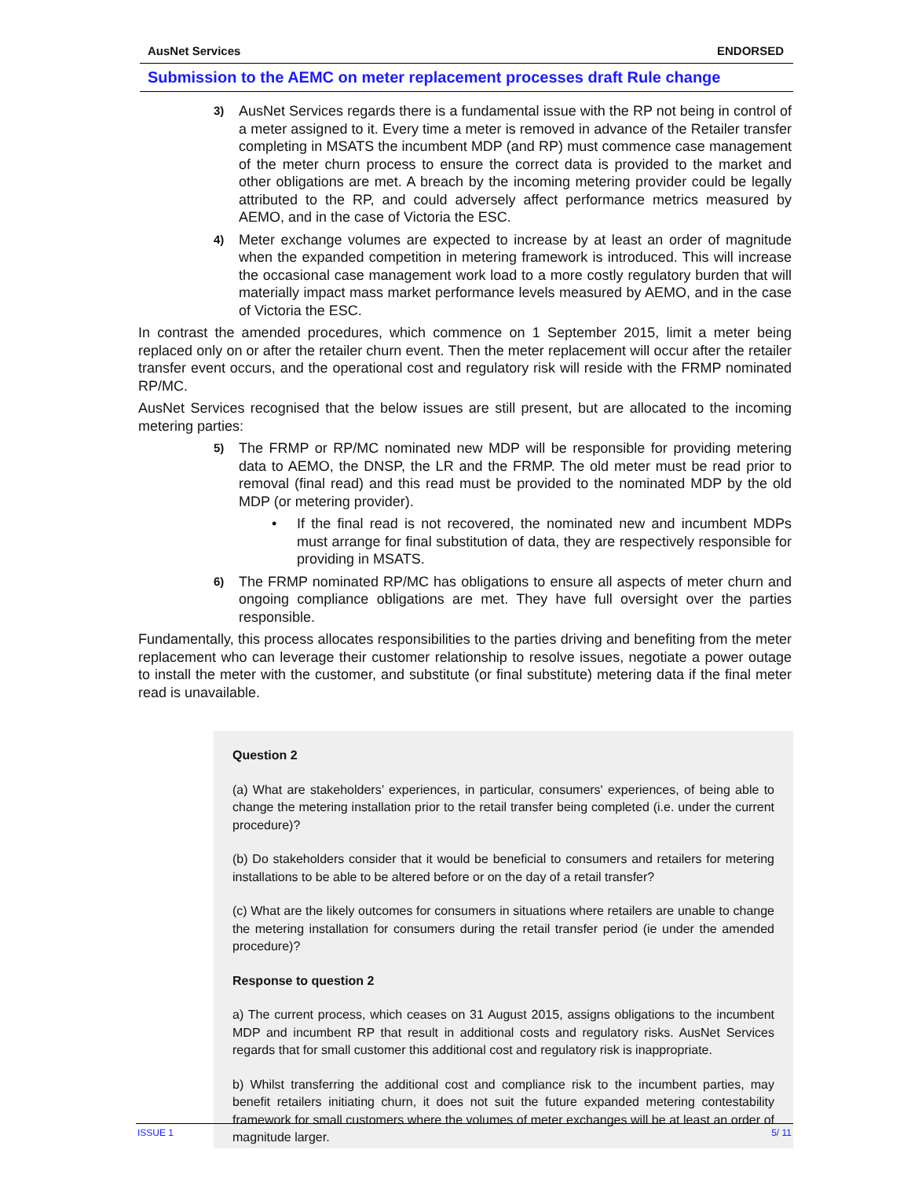AusNet Services ENDORSED
Submission to the AEMC on meter replacement processes draft Rule change
3)
AusNet Services regards there is a fundamental issue with the RP not being in control of a meter assigned to it. Every time a meter is removed in advance of the Retailer transfer completing in MSATS the incumbent MDP (and RP) must commence case management of the meter churn process to ensure the correct data is provided to the market and other obligations are met. A breach by the incoming metering provider could be legally attributed to the RP, and could adversely affect performance metrics measured by AEMO, and in the case of Victoria the ESC.
4)
Meter exchange volumes are expected to increase by at least an order of magnitude when the expanded competition in metering framework is introduced. This will increase the occasional case management work load to a more costly regulatory burden that will materially impact mass market performance levels measured by AEMO, and in the case of Victoria the ESC.
In contrast the amended procedures, which commence on 1 September 2015, limit a meter being replaced only on or after the retailer churn event. Then the meter replacement will occur after the retailer transfer event occurs, and the operational cost and regulatory risk will reside with the FRMP nominated RP/MC.
AusNet Services recognised that the below issues are still present, but are allocated to the incoming metering parties:
5)
The FRMP or RP/MC nominated new MDP will be responsible for providing metering data to AEMO, the DNSP, the LR and the FRMP. The old meter must be read prior to removal (final read) and this read must be provided to the nominated MDP by the old MDP (or metering provider).
• If the final read is not recovered, the nominated new and incumbent MDPs must arrange for final substitution of data, they are respectively responsible for providing in MSATS.
6)
The FRMP nominated RP/MC has obligations to ensure all aspects of meter churn and ongoing compliance obligations are met. They have full oversight over the parties responsible.
Fundamentally, this process allocates responsibilities to the parties driving and benefiting from the meter replacement who can leverage their customer relationship to resolve issues, negotiate a power outage to install the meter with the customer, and substitute (or final substitute) metering data if the final meter read is unavailable.
Question 2
(a) What are stakeholders’ experiences, in particular, consumers' experiences, of being able to change the metering installation prior to the retail transfer being completed (i.e. under the current procedure)?
(b) Do stakeholders consider that it would be beneficial to consumers and retailers for metering installations to be able to be altered before or on the day of a retail transfer?
(c) What are the likely outcomes for consumers in situations where retailers are unable to change the metering installation for consumers during the retail transfer period (ie under the amended procedure)?
Response to question 2
a) The current process, which ceases on 31 August 2015, assigns obligations to the incumbent MDP and incumbent RP that result in additional costs and regulatory risks. AusNet Services regards that for small customer this additional cost and regulatory risk is inappropriate.
b) Whilst transferring the additional cost and compliance risk to the incumbent parties, may benefit retailers initiating churn, it does not suit the future expanded metering contestability framework for small customers where the volumes of meter exchanges will be at least an order of magnitude larger.
ISSUE 1 5/ 11